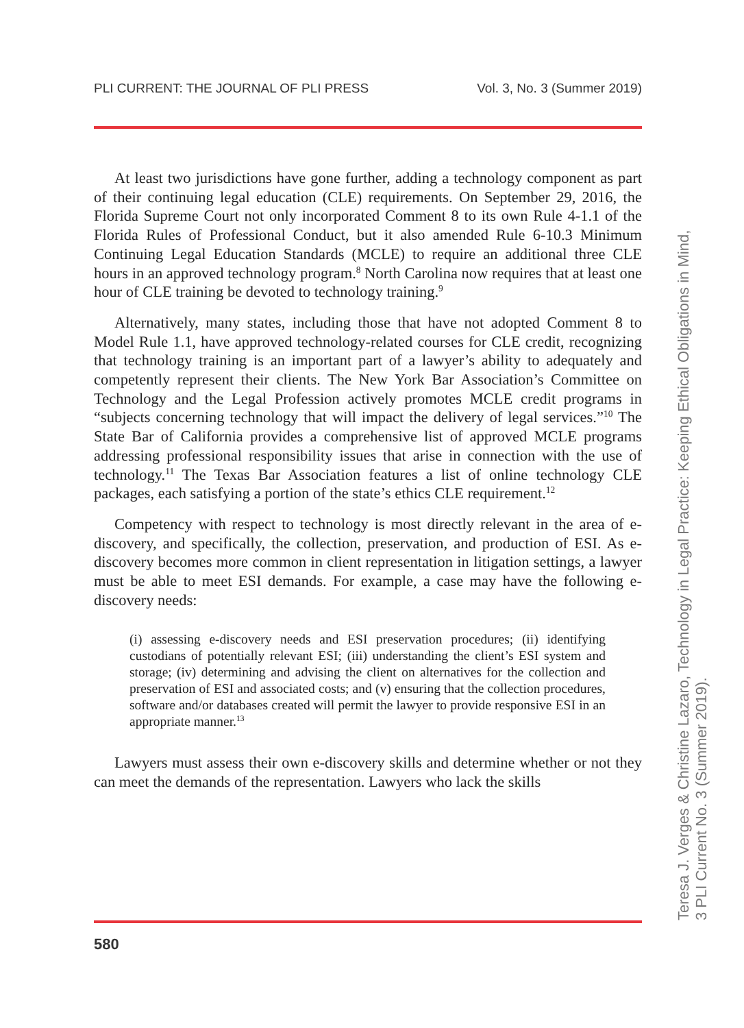PLI CURRENT: THE JOURNAL OF PLI PRESS Vol. 3, No. 3 (Summer 2019)
At least two jurisdictions have gone further, adding a technology component as part of their continuing legal education (CLE) requirements. On September 29, 2016, the Florida Supreme Court not only incorporated Comment 8 to its own Rule 4-1.1 of the Florida Rules of Professional Conduct, but it also amended Rule 6-10.3 Minimum Continuing Legal Education Standards (MCLE) to require an additional three CLE hours in an approved technology program.<sup>8</sup> North Carolina now requires that at least one hour of CLE training be devoted to technology training.<sup>9</sup>
Alternatively, many states, including those that have not adopted Comment 8 to Model Rule 1.1, have approved technology-related courses for CLE credit, recognizing that technology training is an important part of a lawyer’s ability to adequately and competently represent their clients. The New York Bar Association’s Committee on Technology and the Legal Profession actively promotes MCLE credit programs in “subjects concerning technology that will impact the delivery of legal services.”<sup>10</sup> The State Bar of California provides a comprehensive list of approved MCLE programs addressing professional responsibility issues that arise in connection with the use of technology.<sup>11</sup> The Texas Bar Association features a list of online technology CLE packages, each satisfying a portion of the state’s ethics CLE requirement.<sup>12</sup>
Competency with respect to technology is most directly relevant in the area of e-discovery, and specifically, the collection, preservation, and production of ESI. As e-discovery becomes more common in client representation in litigation settings, a lawyer must be able to meet ESI demands. For example, a case may have the following e-discovery needs:
(i) assessing e-discovery needs and ESI preservation procedures; (ii) identifying custodians of potentially relevant ESI; (iii) understanding the client’s ESI system and storage; (iv) determining and advising the client on alternatives for the collection and preservation of ESI and associated costs; and (v) ensuring that the collection procedures, software and/or databases created will permit the lawyer to provide responsive ESI in an appropriate manner.<sup>13</sup>
Lawyers must assess their own e-discovery skills and determine whether or not they can meet the demands of the representation. Lawyers who lack the skills
580
Teresa J. Verges & Christine Lazaro, Technology in Legal Practice: Keeping Ethical Obligations in Mind,
3 PLI Current No. 3 (Summer 2019).